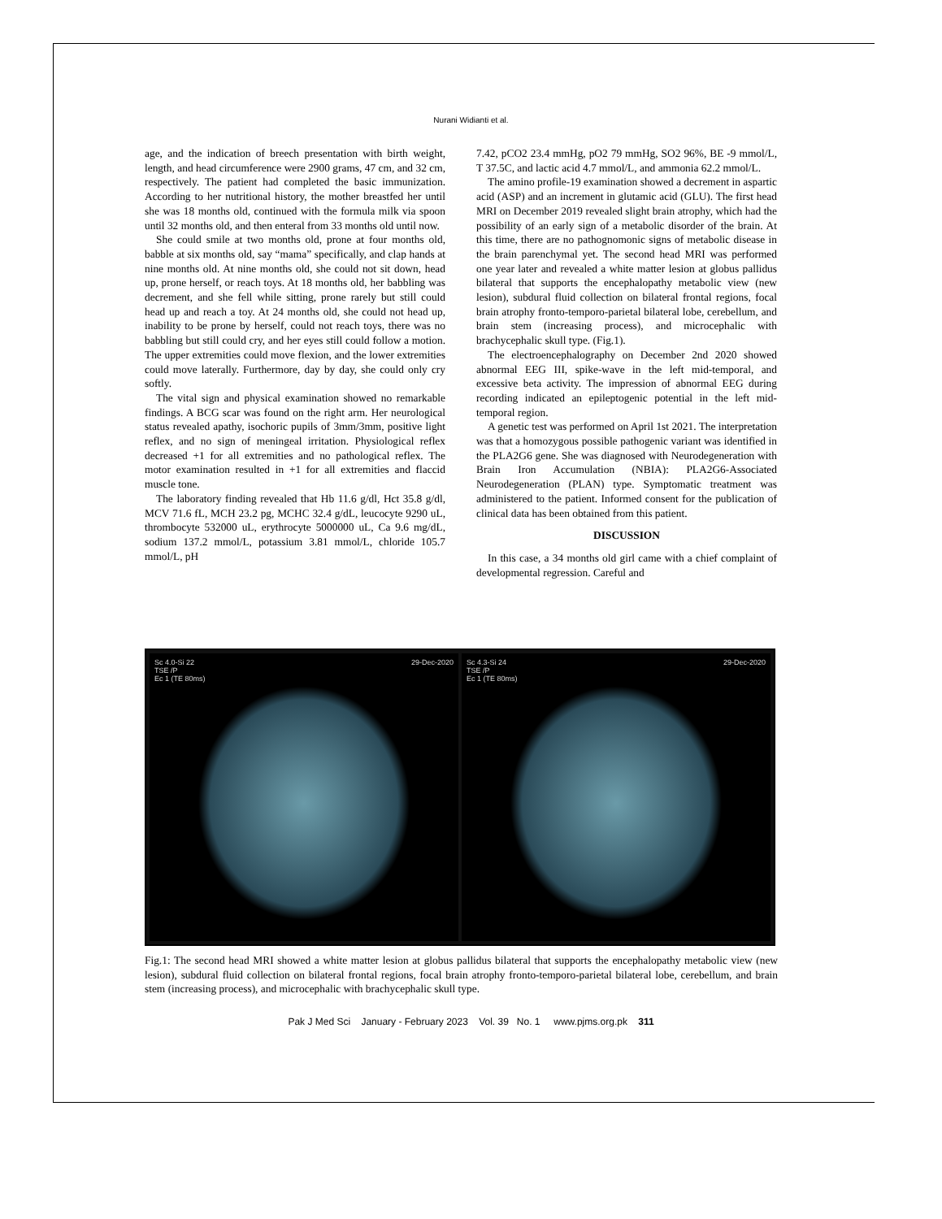Nurani Widianti et al.
age, and the indication of breech presentation with birth weight, length, and head circumference were 2900 grams, 47 cm, and 32 cm, respectively. The patient had completed the basic immunization. According to her nutritional history, the mother breastfed her until she was 18 months old, continued with the formula milk via spoon until 32 months old, and then enteral from 33 months old until now.
She could smile at two months old, prone at four months old, babble at six months old, say “mama” specifically, and clap hands at nine months old. At nine months old, she could not sit down, head up, prone herself, or reach toys. At 18 months old, her babbling was decrement, and she fell while sitting, prone rarely but still could head up and reach a toy. At 24 months old, she could not head up, inability to be prone by herself, could not reach toys, there was no babbling but still could cry, and her eyes still could follow a motion. The upper extremities could move flexion, and the lower extremities could move laterally. Furthermore, day by day, she could only cry softly.
The vital sign and physical examination showed no remarkable findings. A BCG scar was found on the right arm. Her neurological status revealed apathy, isochoric pupils of 3mm/3mm, positive light reflex, and no sign of meningeal irritation. Physiological reflex decreased +1 for all extremities and no pathological reflex. The motor examination resulted in +1 for all extremities and flaccid muscle tone.
The laboratory finding revealed that Hb 11.6 g/dl, Hct 35.8 g/dl, MCV 71.6 fL, MCH 23.2 pg, MCHC 32.4 g/dL, leucocyte 9290 uL, thrombocyte 532000 uL, erythrocyte 5000000 uL, Ca 9.6 mg/dL, sodium 137.2 mmol/L, potassium 3.81 mmol/L, chloride 105.7 mmol/L, pH
7.42, pCO2 23.4 mmHg, pO2 79 mmHg, SO2 96%, BE -9 mmol/L, T 37.5C, and lactic acid 4.7 mmol/L, and ammonia 62.2 mmol/L.
The amino profile-19 examination showed a decrement in aspartic acid (ASP) and an increment in glutamic acid (GLU). The first head MRI on December 2019 revealed slight brain atrophy, which had the possibility of an early sign of a metabolic disorder of the brain. At this time, there are no pathognomonic signs of metabolic disease in the brain parenchymal yet. The second head MRI was performed one year later and revealed a white matter lesion at globus pallidus bilateral that supports the encephalopathy metabolic view (new lesion), subdural fluid collection on bilateral frontal regions, focal brain atrophy fronto-temporo-parietal bilateral lobe, cerebellum, and brain stem (increasing process), and microcephalic with brachycephalic skull type. (Fig.1).
The electroencephalography on December 2nd 2020 showed abnormal EEG III, spike-wave in the left mid-temporal, and excessive beta activity. The impression of abnormal EEG during recording indicated an epileptogenic potential in the left mid-temporal region.
A genetic test was performed on April 1st 2021. The interpretation was that a homozygous possible pathogenic variant was identified in the PLA2G6 gene. She was diagnosed with Neurodegeneration with Brain Iron Accumulation (NBIA): PLA2G6-Associated Neurodegeneration (PLAN) type. Symptomatic treatment was administered to the patient. Informed consent for the publication of clinical data has been obtained from this patient.
DISCUSSION
In this case, a 34 months old girl came with a chief complaint of developmental regression. Careful and
Sc 4.0-Si 22
TSE /P
Ec 1 (TE 80ms) 29-Dec-2020
Sc 4.3-Si 24
TSE /P
Ec 1 (TE 80ms) 29-Dec-2020
Fig.1: The second head MRI showed a white matter lesion at globus pallidus bilateral that supports the encephalopathy metabolic view (new lesion), subdural fluid collection on bilateral frontal regions, focal brain atrophy fronto-temporo-parietal bilateral lobe, cerebellum, and brain stem (increasing process), and microcephalic with brachycephalic skull type.
Pak J Med Sci January - February 2023 Vol. 39 No. 1 www.pjms.org.pk 311